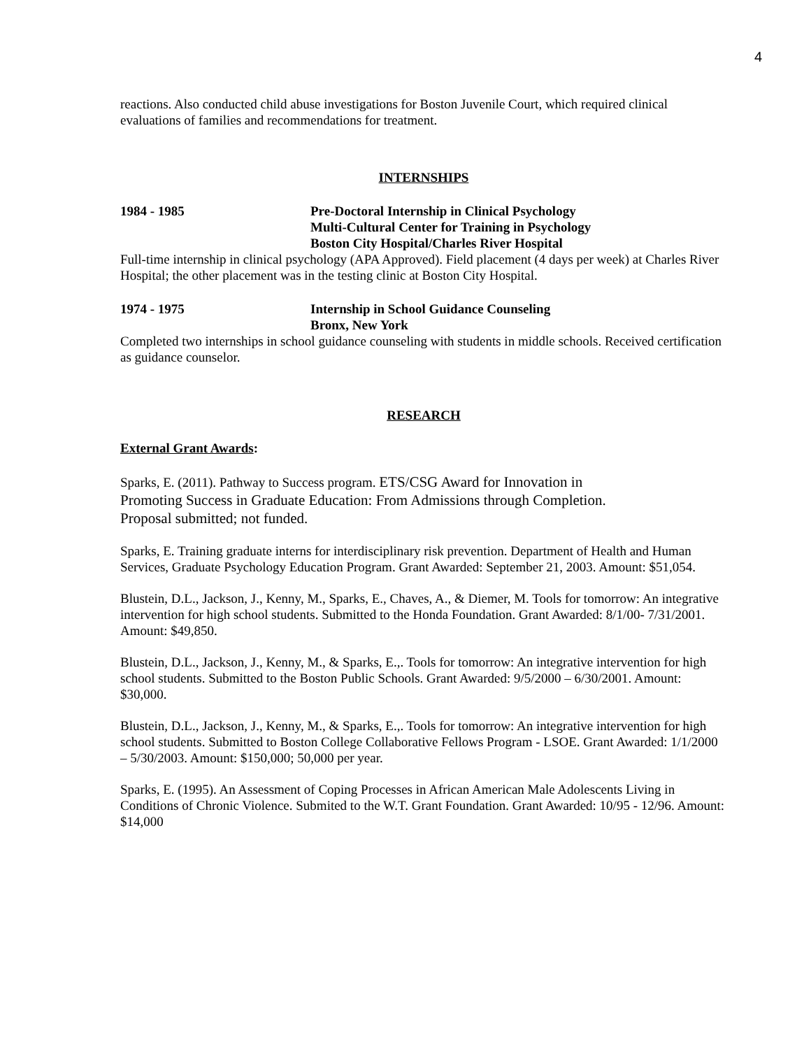4
reactions. Also conducted child abuse investigations for Boston Juvenile Court, which required clinical evaluations of families and recommendations for treatment.
INTERNSHIPS
1984 - 1985 Pre-Doctoral Internship in Clinical Psychology
Multi-Cultural Center for Training in Psychology
Boston City Hospital/Charles River Hospital
Full-time internship in clinical psychology (APA Approved). Field placement (4 days per week) at Charles River Hospital; the other placement was in the testing clinic at Boston City Hospital.
1974 - 1975 Internship in School Guidance Counseling
Bronx, New York
Completed two internships in school guidance counseling with students in middle schools. Received certification as guidance counselor.
RESEARCH
External Grant Awards:
Sparks, E. (2011). Pathway to Success program. ETS/CSG Award for Innovation in
Promoting Success in Graduate Education: From Admissions through Completion.
Proposal submitted; not funded.
Sparks, E. Training graduate interns for interdisciplinary risk prevention. Department of Health and Human Services, Graduate Psychology Education Program. Grant Awarded: September 21, 2003. Amount: $51,054.
Blustein, D.L., Jackson, J., Kenny, M., Sparks, E., Chaves, A., & Diemer, M. Tools for tomorrow: An integrative intervention for high school students. Submitted to the Honda Foundation. Grant Awarded: 8/1/00- 7/31/2001. Amount: $49,850.
Blustein, D.L., Jackson, J., Kenny, M., & Sparks, E.,. Tools for tomorrow: An integrative intervention for high school students. Submitted to the Boston Public Schools. Grant Awarded: 9/5/2000 – 6/30/2001. Amount: $30,000.
Blustein, D.L., Jackson, J., Kenny, M., & Sparks, E.,. Tools for tomorrow: An integrative intervention for high school students. Submitted to Boston College Collaborative Fellows Program - LSOE. Grant Awarded: 1/1/2000 – 5/30/2003. Amount: $150,000; 50,000 per year.
Sparks, E. (1995). An Assessment of Coping Processes in African American Male Adolescents Living in Conditions of Chronic Violence. Submited to the W.T. Grant Foundation. Grant Awarded: 10/95 - 12/96. Amount: $14,000